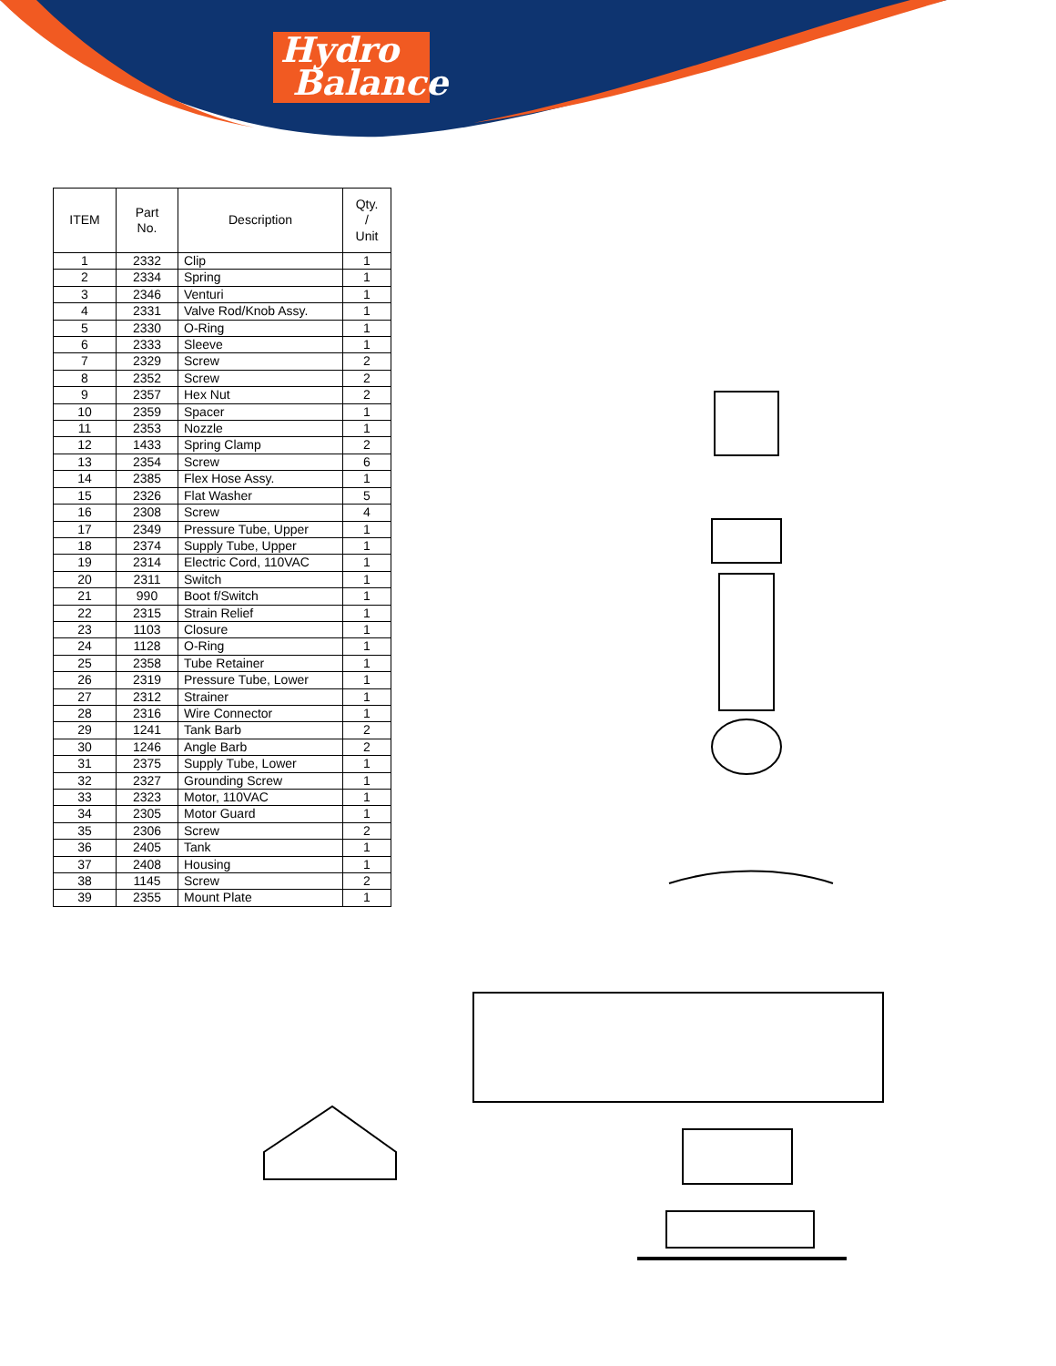Hydro
Balance
| ITEM | Part No. | Description | Qty. / Unit |
| --- | --- | --- | --- |
| 1 | 2332 | Clip | 1 |
| 2 | 2334 | Spring | 1 |
| 3 | 2346 | Venturi | 1 |
| 4 | 2331 | Valve Rod/Knob Assy. | 1 |
| 5 | 2330 | O-Ring | 1 |
| 6 | 2333 | Sleeve | 1 |
| 7 | 2329 | Screw | 2 |
| 8 | 2352 | Screw | 2 |
| 9 | 2357 | Hex Nut | 2 |
| 10 | 2359 | Spacer | 1 |
| 11 | 2353 | Nozzle | 1 |
| 12 | 1433 | Spring Clamp | 2 |
| 13 | 2354 | Screw | 6 |
| 14 | 2385 | Flex Hose Assy. | 1 |
| 15 | 2326 | Flat Washer | 5 |
| 16 | 2308 | Screw | 4 |
| 17 | 2349 | Pressure Tube, Upper | 1 |
| 18 | 2374 | Supply Tube, Upper | 1 |
| 19 | 2314 | Electric Cord, 110VAC | 1 |
| 20 | 2311 | Switch | 1 |
| 21 | 990 | Boot f/Switch | 1 |
| 22 | 2315 | Strain Relief | 1 |
| 23 | 1103 | Closure | 1 |
| 24 | 1128 | O-Ring | 1 |
| 25 | 2358 | Tube Retainer | 1 |
| 26 | 2319 | Pressure Tube, Lower | 1 |
| 27 | 2312 | Strainer | 1 |
| 28 | 2316 | Wire Connector | 1 |
| 29 | 1241 | Tank Barb | 2 |
| 30 | 1246 | Angle Barb | 2 |
| 31 | 2375 | Supply Tube, Lower | 1 |
| 32 | 2327 | Grounding Screw | 1 |
| 33 | 2323 | Motor, 110VAC | 1 |
| 34 | 2305 | Motor Guard | 1 |
| 35 | 2306 | Screw | 2 |
| 36 | 2405 | Tank | 1 |
| 37 | 2408 | Housing | 1 |
| 38 | 1145 | Screw | 2 |
| 39 | 2355 | Mount Plate | 1 |